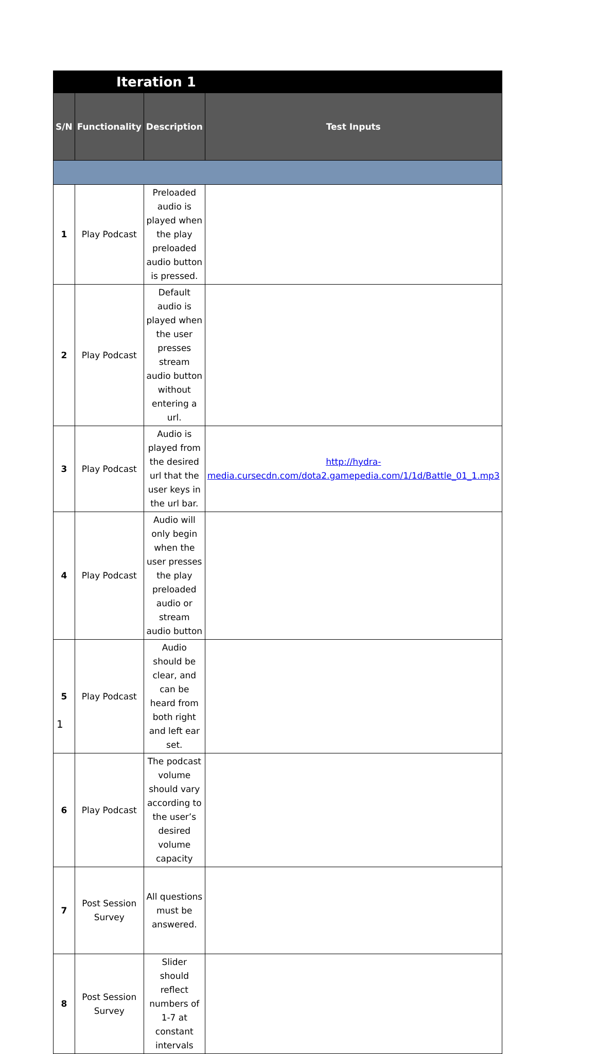| Iteration 1 | | | |
| --- | --- | --- | --- |
| S/N | Functionality | Description | Test Inputs |
| 1 | Play Podcast | Preloaded audio is played when the play preloaded audio button is pressed. | |
| 2 | Play Podcast | Default audio is played when the user presses stream audio button without entering a url. | |
| 3 | Play Podcast | Audio is played from the desired url that the user keys in the url bar. | http://hydra-media.cursecdn.com/dota2.gamepedia.com/1/1d/Battle_01_1.mp3 |
| 4 | Play Podcast | Audio will only begin when the user presses the play preloaded audio or stream audio button | |
| 5 | Play Podcast | Audio should be clear, and can be heard from both right and left ear set. | |
| 6 | Play Podcast | The podcast volume should vary according to the user’s desired volume capacity | |
| 7 | Post Session Survey | All questions must be answered. | |
| 8 | Post Session Survey | Slider should reflect numbers of 1-7 at constant intervals | |
1